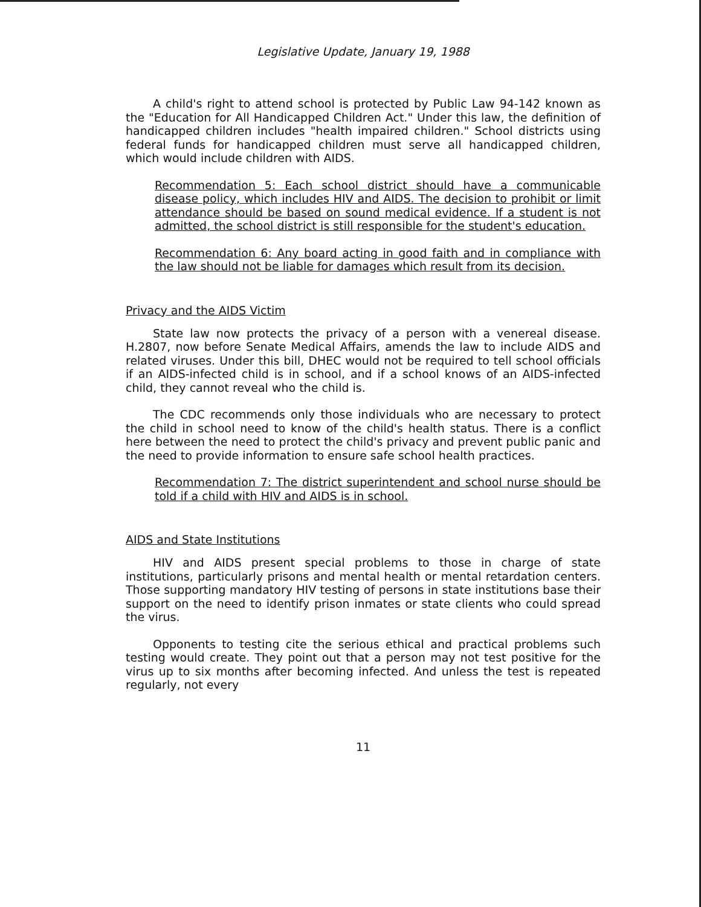Legislative Update, January 19, 1988
A child's right to attend school is protected by Public Law 94-142 known as the "Education for All Handicapped Children Act." Under this law, the definition of handicapped children includes "health impaired children." School districts using federal funds for handicapped children must serve all handicapped children, which would include children with AIDS.
Recommendation 5: Each school district should have a communicable disease policy, which includes HIV and AIDS. The decision to prohibit or limit attendance should be based on sound medical evidence. If a student is not admitted, the school district is still responsible for the student's education.
Recommendation 6: Any board acting in good faith and in compliance with the law should not be liable for damages which result from its decision.
Privacy and the AIDS Victim
State law now protects the privacy of a person with a venereal disease. H.2807, now before Senate Medical Affairs, amends the law to include AIDS and related viruses. Under this bill, DHEC would not be required to tell school officials if an AIDS-infected child is in school, and if a school knows of an AIDS-infected child, they cannot reveal who the child is.
The CDC recommends only those individuals who are necessary to protect the child in school need to know of the child's health status. There is a conflict here between the need to protect the child's privacy and prevent public panic and the need to provide information to ensure safe school health practices.
Recommendation 7: The district superintendent and school nurse should be told if a child with HIV and AIDS is in school.
AIDS and State Institutions
HIV and AIDS present special problems to those in charge of state institutions, particularly prisons and mental health or mental retardation centers. Those supporting mandatory HIV testing of persons in state institutions base their support on the need to identify prison inmates or state clients who could spread the virus.
Opponents to testing cite the serious ethical and practical problems such testing would create. They point out that a person may not test positive for the virus up to six months after becoming infected. And unless the test is repeated regularly, not every
11